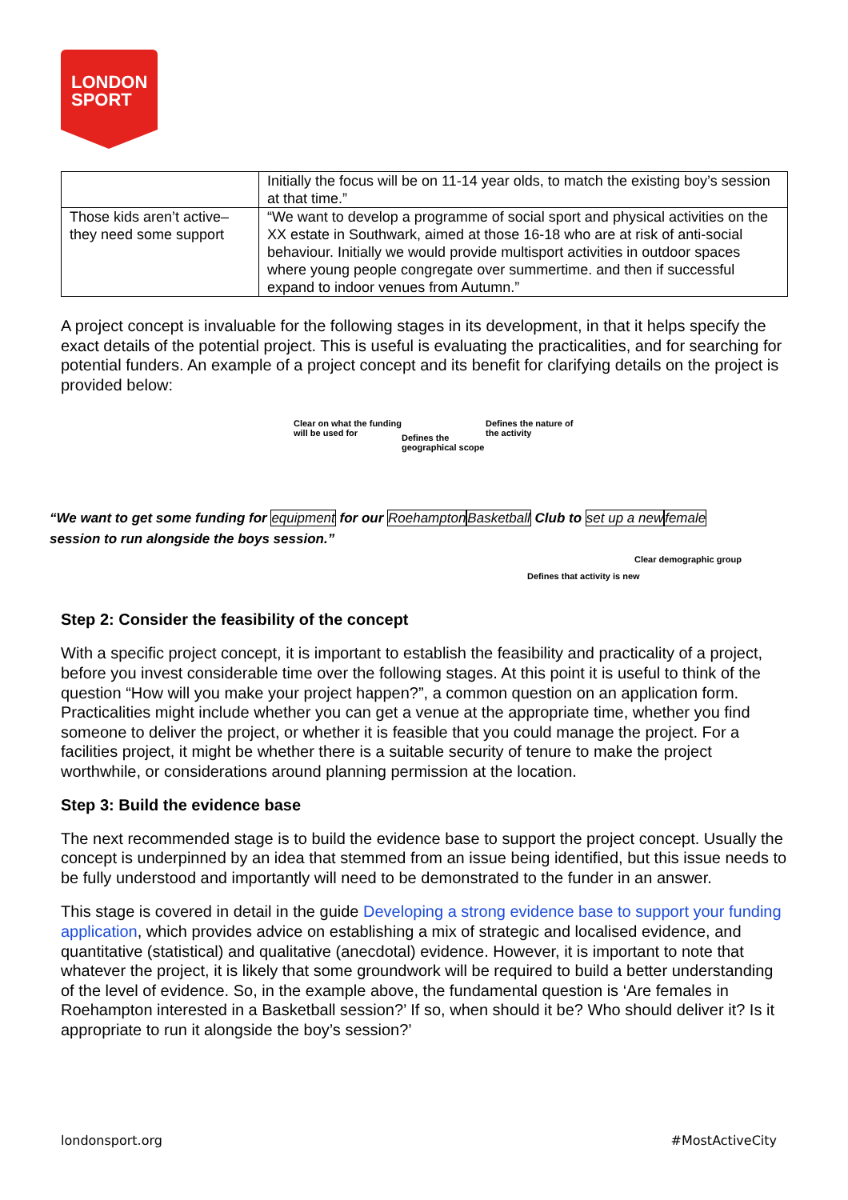LONDON
SPORT
| | Initially the focus will be on 11-14 year olds, to match the existing boy’s session at that time.” |
| Those kids aren’t active– they need some support | “We want to develop a programme of social sport and physical activities on the XX estate in Southwark, aimed at those 16-18 who are at risk of anti-social behaviour. Initially we would provide multisport activities in outdoor spaces where young people congregate over summertime. and then if successful expand to indoor venues from Autumn.” |
A project concept is invaluable for the following stages in its development, in that it helps specify the exact details of the potential project. This is useful is evaluating the practicalities, and for searching for potential funders. An example of a project concept and its benefit for clarifying details on the project is provided below:
Clear on what the funding
will be used for Defines the
geographical scope
Defines the nature of
the activity
“We want to get some funding for equipment for our Roehampton Basketball Club to set up a new female
session to run alongside the boys session.”
Clear demographic group
Defines that activity is new
Step 2: Consider the feasibility of the concept
With a specific project concept, it is important to establish the feasibility and practicality of a project, before you invest considerable time over the following stages. At this point it is useful to think of the question “How will you make your project happen?”, a common question on an application form. Practicalities might include whether you can get a venue at the appropriate time, whether you find someone to deliver the project, or whether it is feasible that you could manage the project. For a facilities project, it might be whether there is a suitable security of tenure to make the project worthwhile, or considerations around planning permission at the location.
Step 3: Build the evidence base
The next recommended stage is to build the evidence base to support the project concept. Usually the concept is underpinned by an idea that stemmed from an issue being identified, but this issue needs to be fully understood and importantly will need to be demonstrated to the funder in an answer.
This stage is covered in detail in the guide Developing a strong evidence base to support your funding application, which provides advice on establishing a mix of strategic and localised evidence, and quantitative (statistical) and qualitative (anecdotal) evidence. However, it is important to note that whatever the project, it is likely that some groundwork will be required to build a better understanding of the level of evidence. So, in the example above, the fundamental question is ‘Are females in Roehampton interested in a Basketball session?’ If so, when should it be? Who should deliver it? Is it appropriate to run it alongside the boy’s session?’
londonsport.org #MostActiveCity